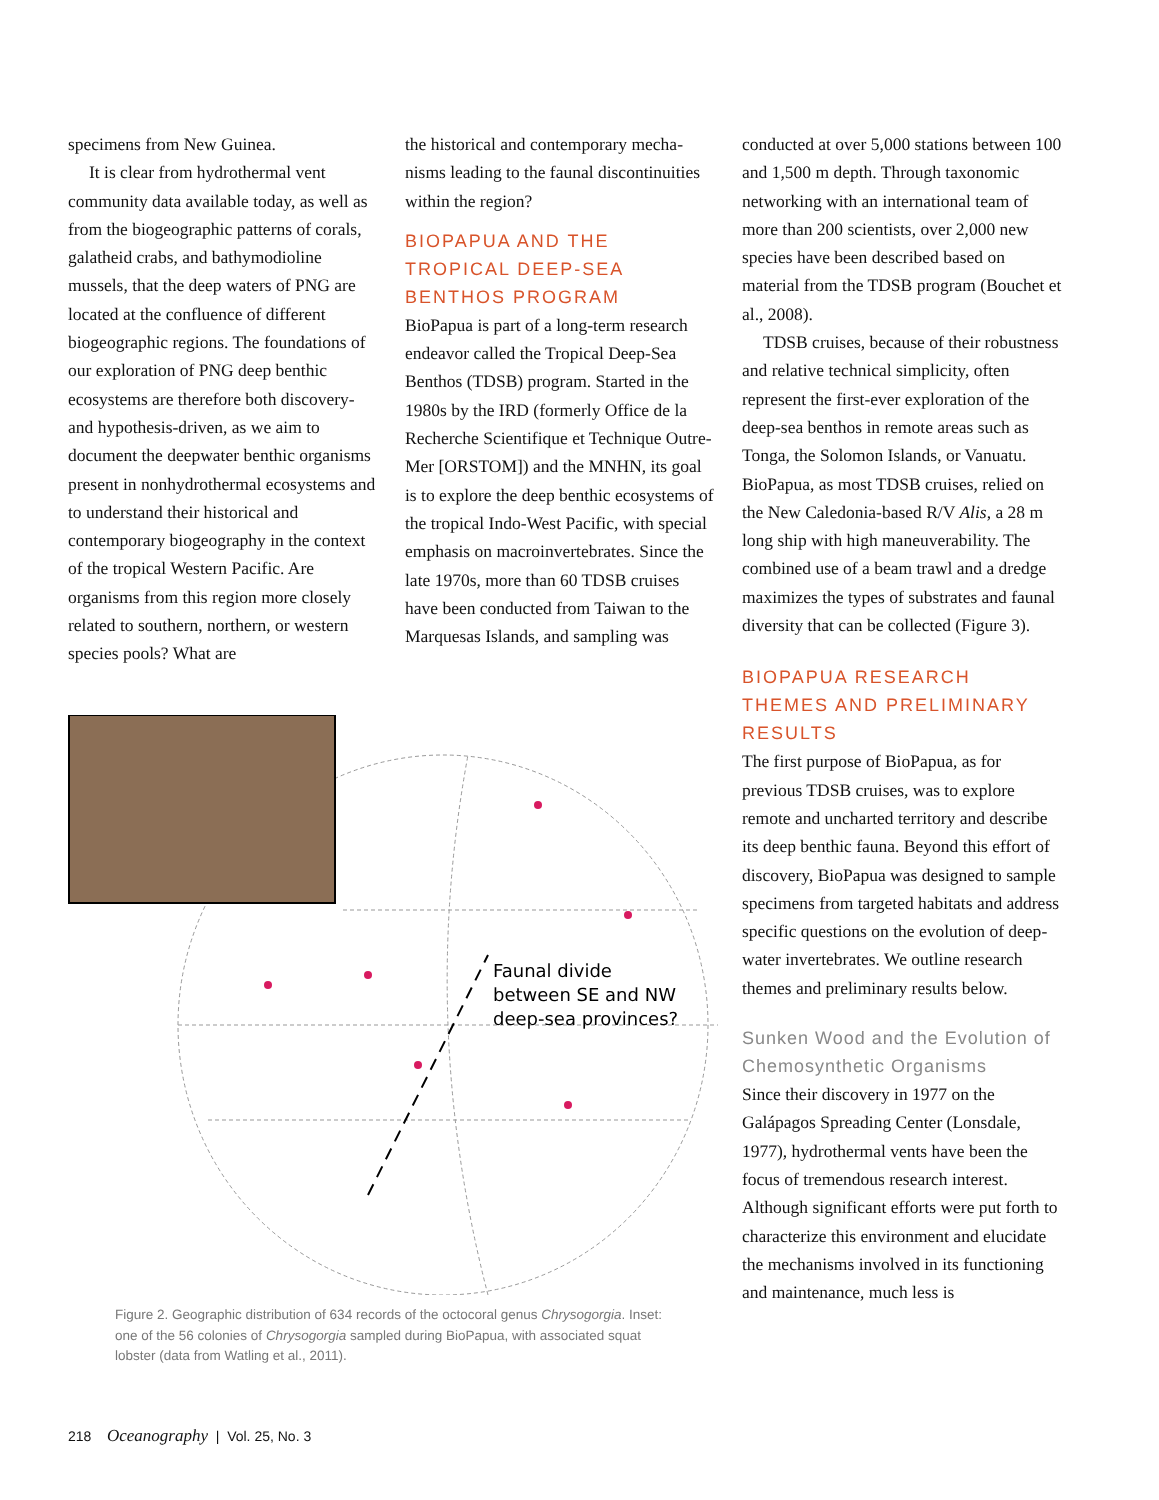specimens from New Guinea.
It is clear from hydrothermal vent community data available today, as well as from the biogeographic patterns of corals, galatheid crabs, and bathymo­dioline mussels, that the deep waters of PNG are located at the confluence of dif­ferent biogeographic regions. The foun­dations of our exploration of PNG deep benthic ecosystems are therefore both discovery- and hypothesis-driven, as we aim to document the deepwater benthic organisms present in nonhydrothermal ecosystems and to understand their his­torical and contemporary biogeography in the context of the tropical Western Pacific. Are organisms from this region more closely related to southern, north­ern, or western species pools? What are
the historical and contemporary mecha­nisms leading to the faunal discontinui­ties within the region?
BIOPAPUA AND THE TROPICAL DEEP-SEA BENTHOS PROGRAM
BioPapua is part of a long-term research endeavor called the Tropical Deep-Sea Benthos (TDSB) program. Started in the 1980s by the IRD (formerly Office de la Recherche Scientifique et Technique Outre-Mer [ORSTOM]) and the MNHN, its goal is to explore the deep benthic ecosystems of the tropical Indo-West Pacific, with special emphasis on macroinvertebrates. Since the late 1970s, more than 60 TDSB cruises have been conducted from Taiwan to the Marquesas Islands, and sampling was
conducted at over 5,000 stations between 100 and 1,500 m depth. Through taxo­nomic networking with an international team of more than 200 scientists, over 2,000 new species have been described based on material from the TDSB pro­gram (Bouchet et al., 2008).
TDSB cruises, because of their robust­ness and relative technical simplicity, often represent the first-ever exploration of the deep-sea benthos in remote areas such as Tonga, the Solomon Islands, or Vanuatu. BioPapua, as most TDSB cruises, relied on the New Caledonia-based R/V Alis, a 28 m long ship with high maneuverability. The combined use of a beam trawl and a dredge maximizes the types of substrates and faunal diver­sity that can be collected (Figure 3).
BIOPAPUA RESEARCH THEMES AND PRELIMINARY RESULTS
The first purpose of BioPapua, as for previous TDSB cruises, was to explore remote and uncharted territory and describe its deep benthic fauna. Beyond this effort of discovery, BioPapua was designed to sample specimens from targeted habitats and address specific questions on the evolution of deep­water invertebrates. We outline research themes and preliminary results below.
Sunken Wood and the Evolution of Chemosynthetic Organisms
Since their discovery in 1977 on the Galápagos Spreading Center (Lonsdale, 1977), hydrothermal vents have been the focus of tremendous research interest. Although significant efforts were put forth to character­ize this environment and elucidate the mechanisms involved in its function­ing and maintenance, much less is
Faunal divide
between SE and NW
deep-sea provinces?
Figure 2. Geographic distribution of 634 records of the octocoral genus Chrysogorgia. Inset: one of the 56 colonies of Chrysogorgia sampled during BioPapua, with associated squat lobster (data from Watling et al., 2011).
218 Oceanography | Vol. 25, No. 3